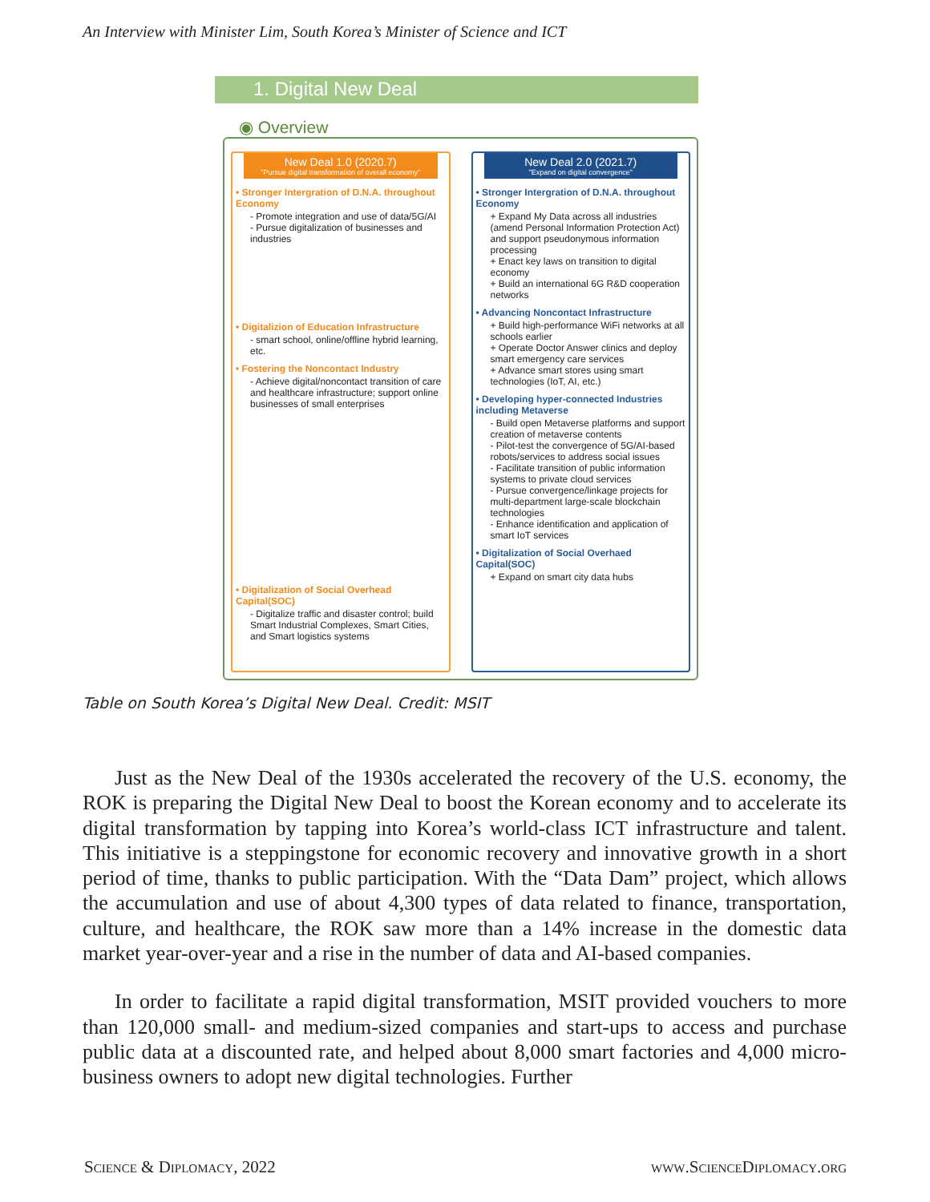An Interview with Minister Lim, South Korea’s Minister of Science and ICT
1. Digital New Deal
◉ Overview
New Deal 1.0 (2020.7)
"Pursue digital transformation of overall economy"
• Stronger Intergration of D.N.A. throughout Economy
- Promote integration and use of data/5G/AI
- Pursue digitalization of businesses and industries
• Digitalizion of Education Infrastructure
- smart school, online/offline hybrid learning, etc.
• Fostering the Noncontact Industry
- Achieve digital/noncontact transition of care and healthcare infrastructure; support online businesses of small enterprises
• Digitalization of Social Overhead Capital(SOC)
- Digitalize traffic and disaster control; build Smart Industrial Complexes, Smart Cities, and Smart logistics systems
New Deal 2.0 (2021.7)
"Expand on digital convergence"
• Stronger Intergration of D.N.A. throughout Economy
+ Expand My Data across all industries (amend Personal Information Protection Act) and support pseudonymous information processing
+ Enact key laws on transition to digital economy
+ Build an international 6G R&D cooperation networks
• Advancing Noncontact Infrastructure
+ Build high-performance WiFi networks at all schools earlier
+ Operate Doctor Answer clinics and deploy smart emergency care services
+ Advance smart stores using smart technologies (IoT, AI, etc.)
• Developing hyper-connected Industries including Metaverse
- Build open Metaverse platforms and support creation of metaverse contents
- Pilot-test the convergence of 5G/AI-based robots/services to address social issues
- Facilitate transition of public information systems to private cloud services
- Pursue convergence/linkage projects for multi-department large-scale blockchain technologies
- Enhance identification and application of smart IoT services
• Digitalization of Social Overhaed Capital(SOC)
+ Expand on smart city data hubs
Table on South Korea’s Digital New Deal. Credit: MSIT
Just as the New Deal of the 1930s accelerated the recovery of the U.S. economy, the ROK is preparing the Digital New Deal to boost the Korean economy and to accelerate its digital transformation by tapping into Korea’s world-class ICT infrastructure and talent. This initiative is a steppingstone for economic recovery and innovative growth in a short period of time, thanks to public participation. With the “Data Dam” project, which allows the accumulation and use of about 4,300 types of data related to finance, transportation, culture, and healthcare, the ROK saw more than a 14% increase in the domestic data market year-over-year and a rise in the number of data and AI-based companies.
In order to facilitate a rapid digital transformation, MSIT provided vouchers to more than 120,000 small- and medium-sized companies and start-ups to access and purchase public data at a discounted rate, and helped about 8,000 smart factories and 4,000 micro-business owners to adopt new digital technologies. Further
Science & Diplomacy, 2022 www.ScienceDiplomacy.org